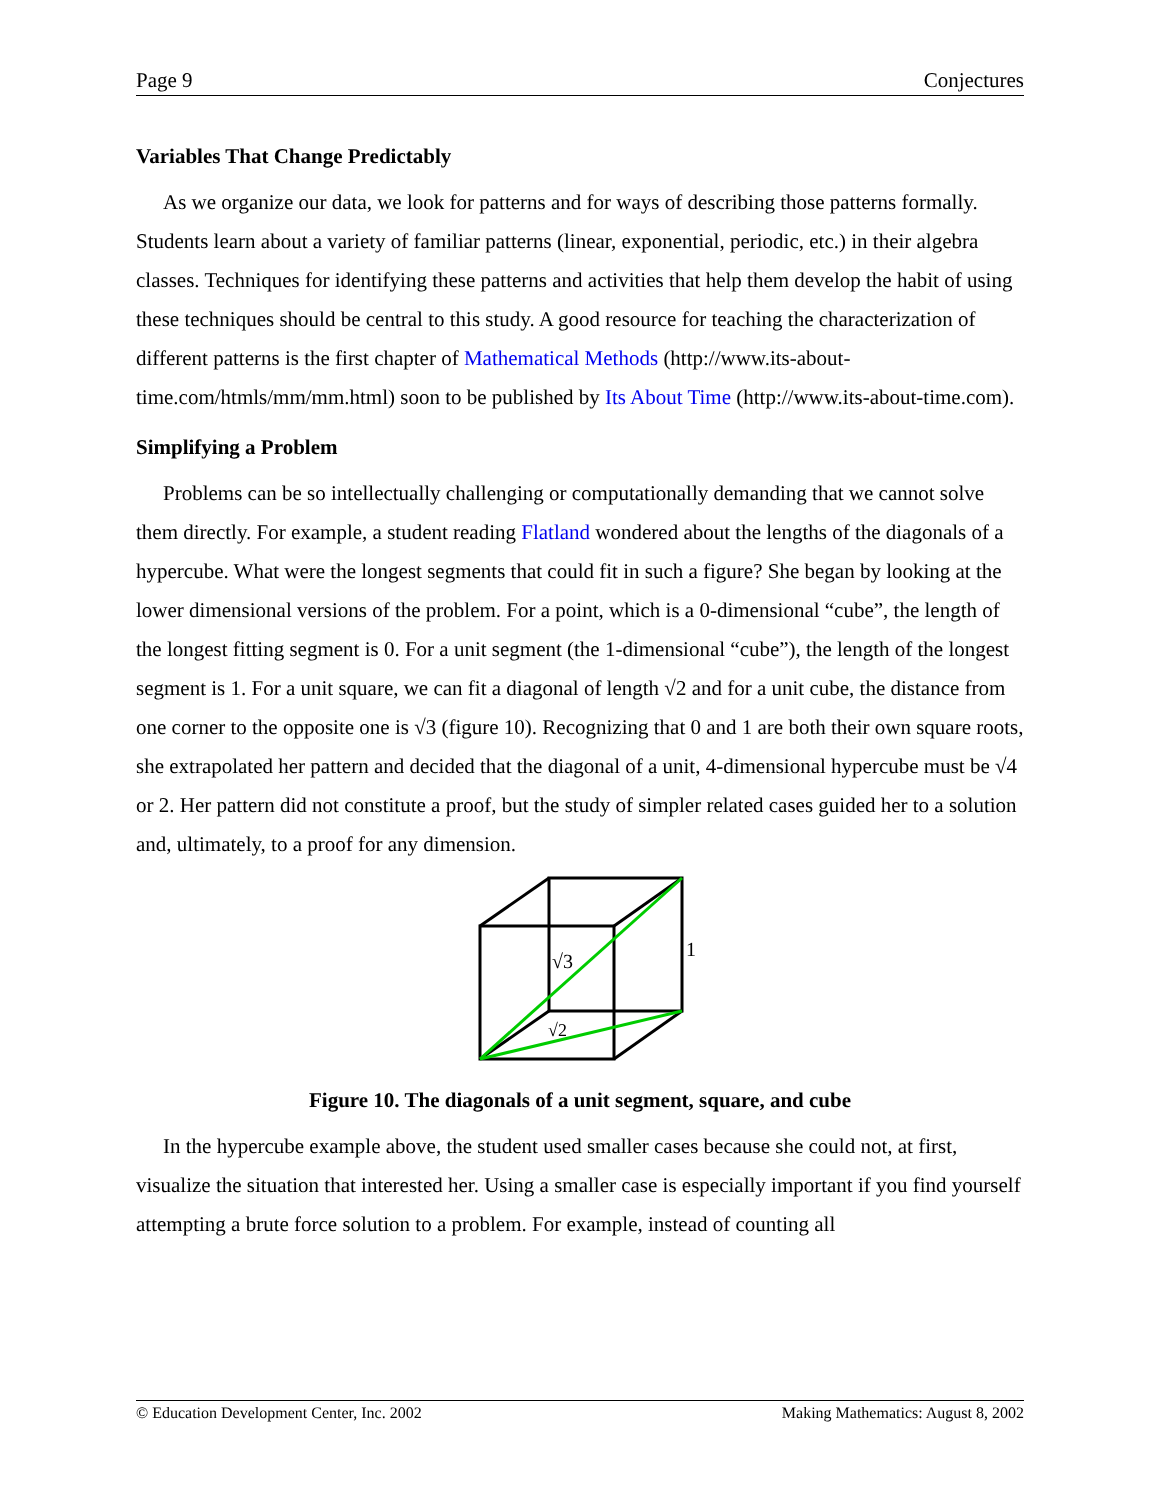Page 9 Conjectures
Variables That Change Predictably
As we organize our data, we look for patterns and for ways of describing those patterns formally. Students learn about a variety of familiar patterns (linear, exponential, periodic, etc.) in their algebra classes. Techniques for identifying these patterns and activities that help them develop the habit of using these techniques should be central to this study. A good resource for teaching the characterization of different patterns is the first chapter of Mathematical Methods (http://www.its-about-time.com/htmls/mm/mm.html) soon to be published by Its About Time (http://www.its-about-time.com).
Simplifying a Problem
Problems can be so intellectually challenging or computationally demanding that we cannot solve them directly. For example, a student reading Flatland wondered about the lengths of the diagonals of a hypercube. What were the longest segments that could fit in such a figure? She began by looking at the lower dimensional versions of the problem. For a point, which is a 0-dimensional “cube”, the length of the longest fitting segment is 0. For a unit segment (the 1-dimensional “cube”), the length of the longest segment is 1. For a unit square, we can fit a diagonal of length √2 and for a unit cube, the distance from one corner to the opposite one is √3 (figure 10). Recognizing that 0 and 1 are both their own square roots, she extrapolated her pattern and decided that the diagonal of a unit, 4-dimensional hypercube must be √4 or 2. Her pattern did not constitute a proof, but the study of simpler related cases guided her to a solution and, ultimately, to a proof for any dimension.
√3
√2
1
Figure 10. The diagonals of a unit segment, square, and cube
In the hypercube example above, the student used smaller cases because she could not, at first, visualize the situation that interested her. Using a smaller case is especially important if you find yourself attempting a brute force solution to a problem. For example, instead of counting all
© Education Development Center, Inc. 2002 Making Mathematics: August 8, 2002